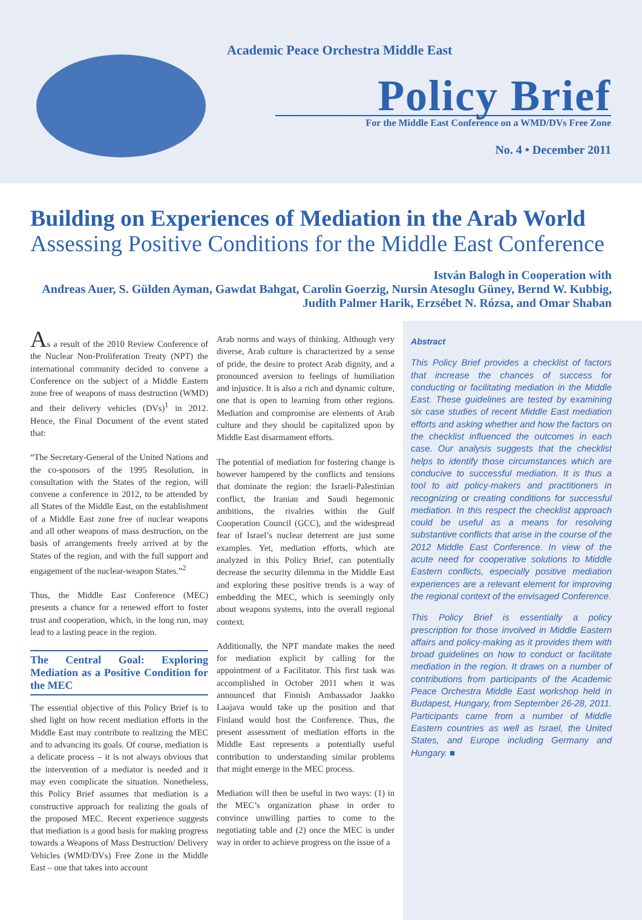Academic Peace Orchestra Middle East
Policy Brief
For the Middle East Conference on a WMD/DVs Free Zone
No. 4 • December 2011
Building on Experiences of Mediation in the Arab World
Assessing Positive Conditions for the Middle East Conference
István Balogh in Cooperation with
Andreas Auer, S. Gülden Ayman, Gawdat Bahgat, Carolin Goerzig, Nursin Atesoglu Güney, Bernd W. Kubbig, Judith Palmer Harik, Erzsébet N. Rózsa, and Omar Shaban
As a result of the 2010 Review Conference of the Nuclear Non-Proliferation Treaty (NPT) the international community decided to convene a Conference on the subject of a Middle Eastern zone free of weapons of mass destruction (WMD) and their delivery vehicles (DVs)<sup>1</sup> in 2012. Hence, the Final Document of the event stated that:
“The Secretary-General of the United Nations and the co-sponsors of the 1995 Resolution, in consultation with the States of the region, will convene a conference in 2012, to be attended by all States of the Middle East, on the establishment of a Middle East zone free of nuclear weapons and all other weapons of mass destruction, on the basis of arrangements freely arrived at by the States of the region, and with the full support and engagement of the nuclear-weapon States.”<sup>2</sup>
Thus, the Middle East Conference (MEC) presents a chance for a renewed effort to foster trust and cooperation, which, in the long run, may lead to a lasting peace in the region.
The Central Goal: Exploring Mediation as a Positive Condition for the MEC
The essential objective of this Policy Brief is to shed light on how recent mediation efforts in the Middle East may contribute to realizing the MEC and to advancing its goals. Of course, mediation is a delicate process – it is not always obvious that the intervention of a mediator is needed and it may even complicate the situation. Nonetheless, this Policy Brief assumes that mediation is a constructive approach for realizing the goals of the proposed MEC. Recent experience suggests that mediation is a good basis for making progress towards a Weapons of Mass Destruction/ Delivery Vehicles (WMD/DVs) Free Zone in the Middle East – one that takes into account
Arab norms and ways of thinking. Although very diverse, Arab culture is characterized by a sense of pride, the desire to protect Arab dignity, and a pronounced aversion to feelings of humiliation and injustice. It is also a rich and dynamic culture, one that is open to learning from other regions. Mediation and compromise are elements of Arab culture and they should be capitalized upon by Middle East disarmament efforts.
The potential of mediation for fostering change is however hampered by the conflicts and tensions that dominate the region: the Israeli-Palestinian conflict, the Iranian and Saudi hegemonic ambitions, the rivalries within the Gulf Cooperation Council (GCC), and the widespread fear of Israel’s nuclear deterrent are just some examples. Yet, mediation efforts, which are analyzed in this Policy Brief, can potentially decrease the security dilemma in the Middle East and exploring these positive trends is a way of embedding the MEC, which is seemingly only about weapons systems, into the overall regional context.
Additionally, the NPT mandate makes the need for mediation explicit by calling for the appointment of a Facilitator. This first task was accomplished in October 2011 when it was announced that Finnish Ambassador Jaakko Laajava would take up the position and that Finland would host the Conference. Thus, the present assessment of mediation efforts in the Middle East represents a potentially useful contribution to understanding similar problems that might emerge in the MEC process.
Mediation will then be useful in two ways: (1) in the MEC’s organization phase in order to convince unwilling parties to come to the negotiating table and (2) once the MEC is under way in order to achieve progress on the issue of a
Abstract
This Policy Brief provides a checklist of factors that increase the chances of success for conducting or facilitating mediation in the Middle East. These guidelines are tested by examining six case studies of recent Middle East mediation efforts and asking whether and how the factors on the checklist influenced the outcomes in each case. Our analysis suggests that the checklist helps to identify those circumstances which are conducive to successful mediation. It is thus a tool to aid policy-makers and practitioners in recognizing or creating conditions for successful mediation. In this respect the checklist approach could be useful as a means for resolving substantive conflicts that arise in the course of the 2012 Middle East Conference. In view of the acute need for cooperative solutions to Middle Eastern conflicts, especially positive mediation experiences are a relevant element for improving the regional context of the envisaged Conference.
This Policy Brief is essentially a policy prescription for those involved in Middle Eastern affairs and policy-making as it provides them with broad guidelines on how to conduct or facilitate mediation in the region. It draws on a number of contributions from participants of the Academic Peace Orchestra Middle East workshop held in Budapest, Hungary, from September 26-28, 2011. Participants came from a number of Middle Eastern countries as well as Israel, the United States, and Europe including Germany and Hungary. ■